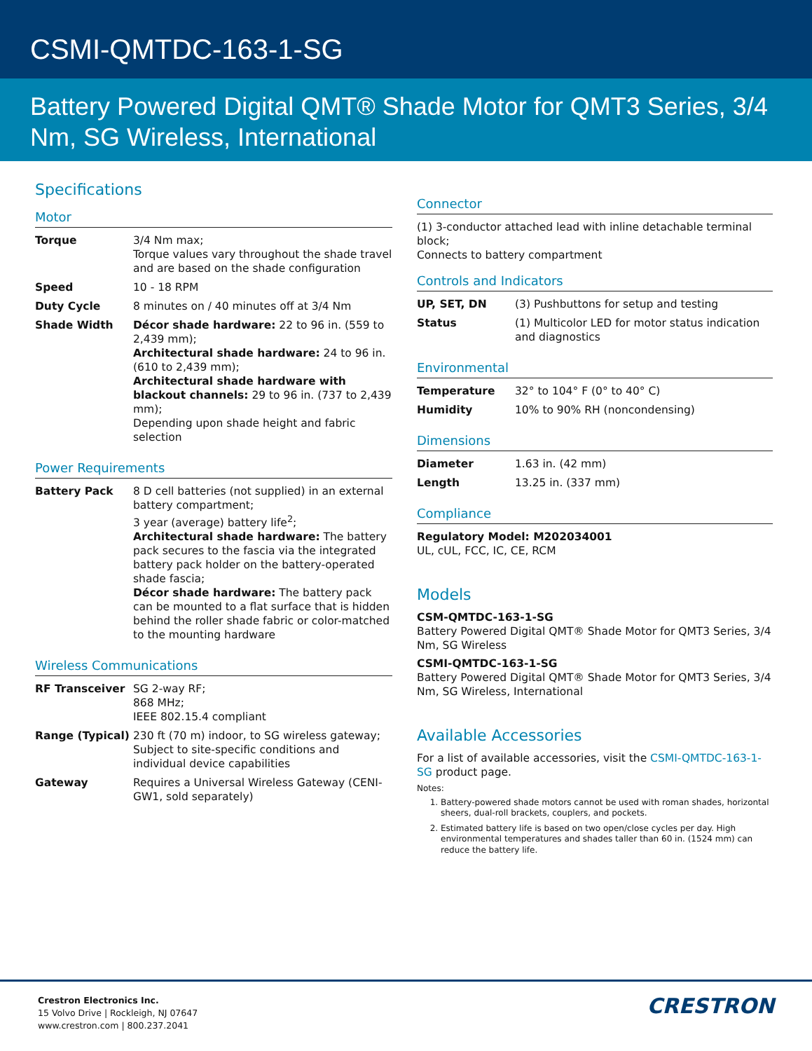CSMI-QMTDC-163-1-SG
Battery Powered Digital QMT® Shade Motor for QMT3 Series, 3/4 Nm, SG Wireless, International
Specifications
Motor
| Torque | 3/4 Nm max; Torque values vary throughout the shade travel and are based on the shade configuration |
| Speed | 10 - 18 RPM |
| Duty Cycle | 8 minutes on / 40 minutes off at 3/4 Nm |
| Shade Width | Décor shade hardware: 22 to 96 in. (559 to 2,439 mm); Architectural shade hardware: 24 to 96 in. (610 to 2,439 mm); Architectural shade hardware with blackout channels: 29 to 96 in. (737 to 2,439 mm); Depending upon shade height and fabric selection |
Power Requirements
| Battery Pack | 8 D cell batteries (not supplied) in an external battery compartment; 3 year (average) battery life<sup>2</sup>; Architectural shade hardware: The battery pack secures to the fascia via the integrated battery pack holder on the battery-operated shade fascia; Décor shade hardware: The battery pack can be mounted to a flat surface that is hidden behind the roller shade fabric or color-matched to the mounting hardware |
Wireless Communications
| RF Transceiver | SG 2-way RF; 868 MHz; IEEE 802.15.4 compliant |
| Range (Typical) | 230 ft (70 m) indoor, to SG wireless gateway; Subject to site-specific conditions and individual device capabilities |
| Gateway | Requires a Universal Wireless Gateway (CENI-GW1, sold separately) |
Connector
(1) 3-conductor attached lead with inline detachable terminal block;
Connects to battery compartment
Controls and Indicators
| UP, SET, DN | (3) Pushbuttons for setup and testing |
| Status | (1) Multicolor LED for motor status indication and diagnostics |
Environmental
| Temperature | 32° to 104° F (0° to 40° C) |
| Humidity | 10% to 90% RH (noncondensing) |
Dimensions
| Diameter | 1.63 in. (42 mm) |
| Length | 13.25 in. (337 mm) |
Compliance
Regulatory Model: M202034001
UL, cUL, FCC, IC, CE, RCM
Models
CSM-QMTDC-163-1-SG
Battery Powered Digital QMT® Shade Motor for QMT3 Series, 3/4 Nm, SG Wireless
CSMI-QMTDC-163-1-SG
Battery Powered Digital QMT® Shade Motor for QMT3 Series, 3/4 Nm, SG Wireless, International
Available Accessories
For a list of available accessories, visit the CSMI-QMTDC-163-1-SG product page.
Notes:
1. Battery-powered shade motors cannot be used with roman shades, horizontal sheers, dual-roll brackets, couplers, and pockets.
2. Estimated battery life is based on two open/close cycles per day. High environmental temperatures and shades taller than 60 in. (1524 mm) can reduce the battery life.
Crestron Electronics Inc.
15 Volvo Drive | Rockleigh, NJ 07647
www.crestron.com | 800.237.2041
CRESTRON